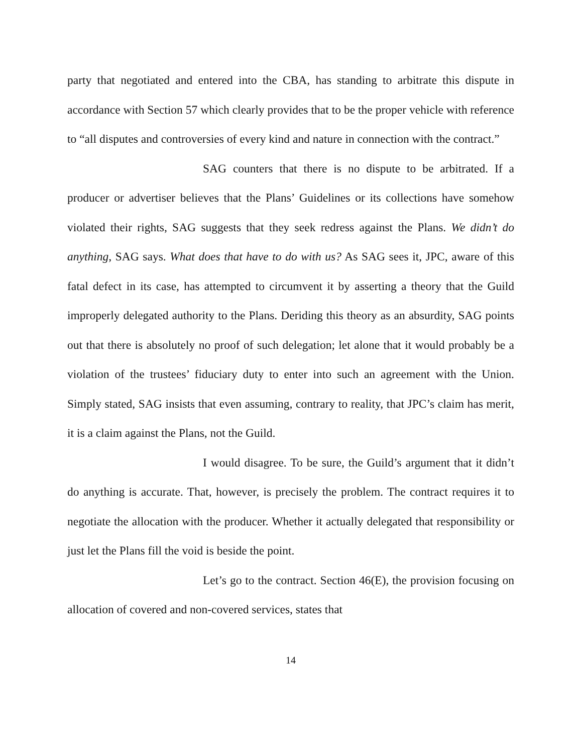party that negotiated and entered into the CBA, has standing to arbitrate this dispute in accordance with Section 57 which clearly provides that to be the proper vehicle with reference to “all disputes and controversies of every kind and nature in connection with the contract.”
SAG counters that there is no dispute to be arbitrated. If a producer or advertiser believes that the Plans’ Guidelines or its collections have somehow violated their rights, SAG suggests that they seek redress against the Plans. We didn’t do anything, SAG says. What does that have to do with us? As SAG sees it, JPC, aware of this fatal defect in its case, has attempted to circumvent it by asserting a theory that the Guild improperly delegated authority to the Plans. Deriding this theory as an absurdity, SAG points out that there is absolutely no proof of such delegation; let alone that it would probably be a violation of the trustees’ fiduciary duty to enter into such an agreement with the Union. Simply stated, SAG insists that even assuming, contrary to reality, that JPC’s claim has merit, it is a claim against the Plans, not the Guild.
I would disagree. To be sure, the Guild’s argument that it didn’t do anything is accurate. That, however, is precisely the problem. The contract requires it to negotiate the allocation with the producer. Whether it actually delegated that responsibility or just let the Plans fill the void is beside the point.
Let’s go to the contract. Section 46(E), the provision focusing on allocation of covered and non-covered services, states that
14